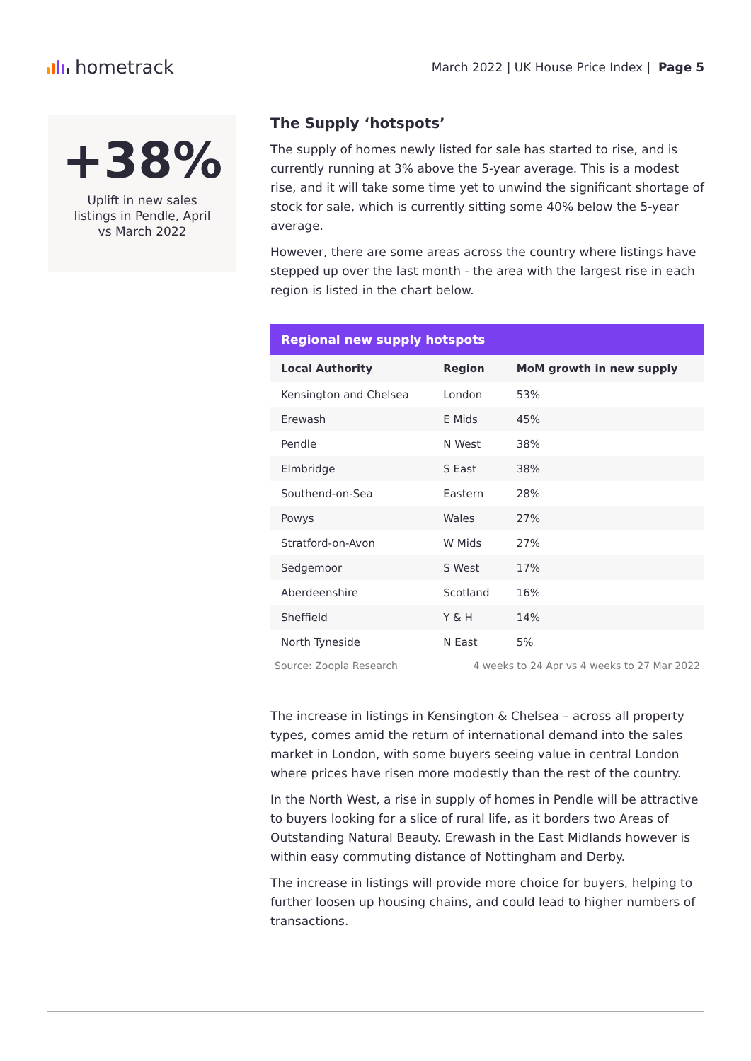hometrack
March 2022 | UK House Price Index | Page 5
+38%
Uplift in new sales listings in Pendle, April vs March 2022
The Supply ‘hotspots’
The supply of homes newly listed for sale has started to rise, and is currently running at 3% above the 5-year average. This is a modest rise, and it will take some time yet to unwind the significant shortage of stock for sale, which is currently sitting some 40% below the 5-year average.
However, there are some areas across the country where listings have stepped up over the last month - the area with the largest rise in each region is listed in the chart below.
| Regional new supply hotspots | | |
| --- | --- | --- |
| Local Authority | Region | MoM growth in new supply |
| Kensington and Chelsea | London | 53% |
| Erewash | E Mids | 45% |
| Pendle | N West | 38% |
| Elmbridge | S East | 38% |
| Southend-on-Sea | Eastern | 28% |
| Powys | Wales | 27% |
| Stratford-on-Avon | W Mids | 27% |
| Sedgemoor | S West | 17% |
| Aberdeenshire | Scotland | 16% |
| Sheffield | Y & H | 14% |
| North Tyneside | N East | 5% |
Source: Zoopla Research 4 weeks to 24 Apr vs 4 weeks to 27 Mar 2022
The increase in listings in Kensington & Chelsea – across all property types, comes amid the return of international demand into the sales market in London, with some buyers seeing value in central London where prices have risen more modestly than the rest of the country.
In the North West, a rise in supply of homes in Pendle will be attractive to buyers looking for a slice of rural life, as it borders two Areas of Outstanding Natural Beauty. Erewash in the East Midlands however is within easy commuting distance of Nottingham and Derby.
The increase in listings will provide more choice for buyers, helping to further loosen up housing chains, and could lead to higher numbers of transactions.